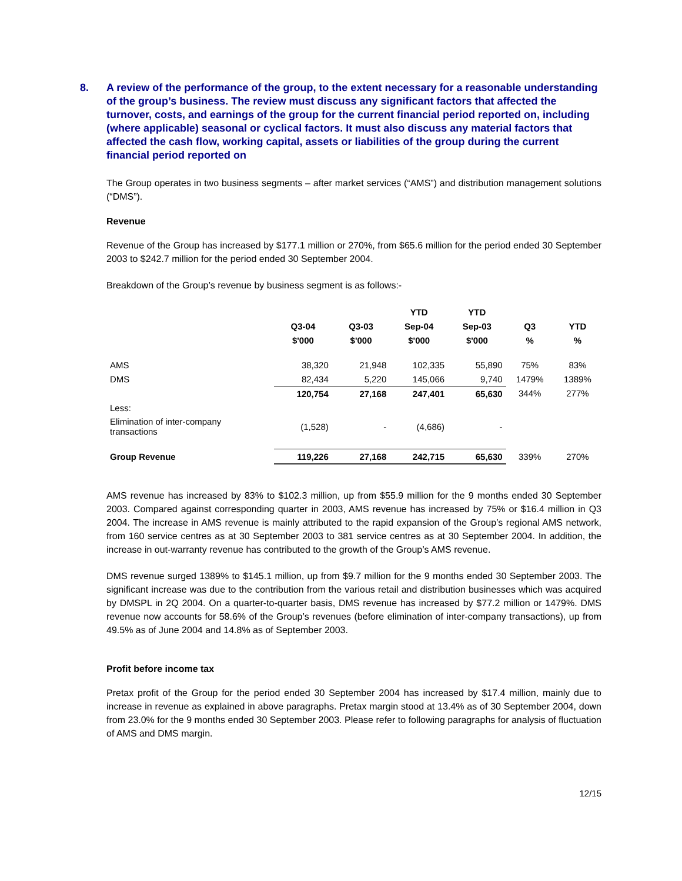8. A review of the performance of the group, to the extent necessary for a reasonable understanding of the group’s business. The review must discuss any significant factors that affected the turnover, costs, and earnings of the group for the current financial period reported on, including (where applicable) seasonal or cyclical factors. It must also discuss any material factors that affected the cash flow, working capital, assets or liabilities of the group during the current financial period reported on
The Group operates in two business segments – after market services (“AMS”) and distribution management solutions (“DMS”).
Revenue
Revenue of the Group has increased by $177.1 million or 270%, from $65.6 million for the period ended 30 September 2003 to $242.7 million for the period ended 30 September 2004.
Breakdown of the Group’s revenue by business segment is as follows:-
| | | | YTD | YTD | | |
| --- | --- | --- | --- | --- | --- | --- |
| | Q3-04 | Q3-03 | Sep-04 | Sep-03 | Q3 | YTD |
| | $'000 | $'000 | $'000 | $'000 | % | % |
| AMS | 38,320 | 21,948 | 102,335 | 55,890 | 75% | 83% |
| DMS | 82,434 | 5,220 | 145,066 | 9,740 | 1479% | 1389% |
| | 120,754 | 27,168 | 247,401 | 65,630 | 344% | 277% |
| Less: | | | | | | |
| Elimination of inter-company transactions | (1,528) | - | (4,686) | - | | |
| Group Revenue | 119,226 | 27,168 | 242,715 | 65,630 | 339% | 270% |
AMS revenue has increased by 83% to $102.3 million, up from $55.9 million for the 9 months ended 30 September 2003. Compared against corresponding quarter in 2003, AMS revenue has increased by 75% or $16.4 million in Q3 2004. The increase in AMS revenue is mainly attributed to the rapid expansion of the Group’s regional AMS network, from 160 service centres as at 30 September 2003 to 381 service centres as at 30 September 2004. In addition, the increase in out-warranty revenue has contributed to the growth of the Group’s AMS revenue.
DMS revenue surged 1389% to $145.1 million, up from $9.7 million for the 9 months ended 30 September 2003. The significant increase was due to the contribution from the various retail and distribution businesses which was acquired by DMSPL in 2Q 2004. On a quarter-to-quarter basis, DMS revenue has increased by $77.2 million or 1479%. DMS revenue now accounts for 58.6% of the Group’s revenues (before elimination of inter-company transactions), up from 49.5% as of June 2004 and 14.8% as of September 2003.
Profit before income tax
Pretax profit of the Group for the period ended 30 September 2004 has increased by $17.4 million, mainly due to increase in revenue as explained in above paragraphs. Pretax margin stood at 13.4% as of 30 September 2004, down from 23.0% for the 9 months ended 30 September 2003. Please refer to following paragraphs for analysis of fluctuation of AMS and DMS margin.
12/15